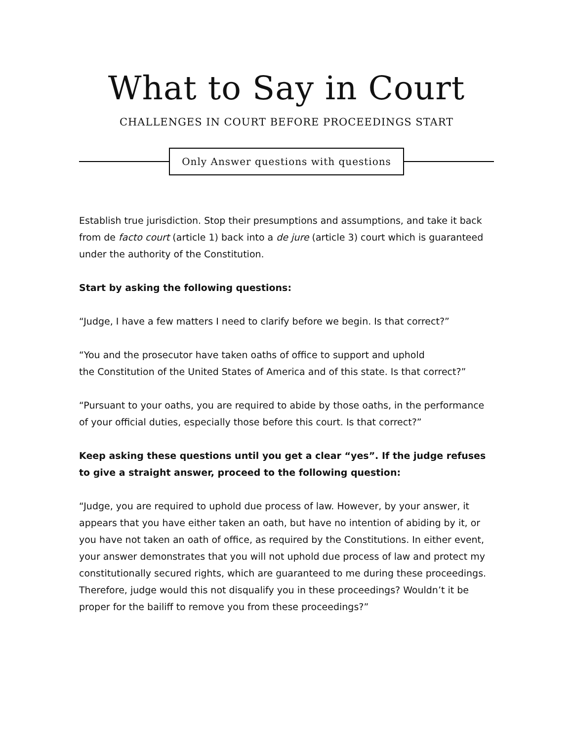What to Say in Court
CHALLENGES IN COURT BEFORE PROCEEDINGS START
Only Answer questions with questions
Establish true jurisdiction. Stop their presumptions and assumptions, and take it back from de facto court (article 1) back into a de jure (article 3) court which is guaranteed under the authority of the Constitution.
Start by asking the following questions:
“Judge, I have a few matters I need to clarify before we begin. Is that correct?”
“You and the prosecutor have taken oaths of office to support and uphold
the Constitution of the United States of America and of this state. Is that correct?”
“Pursuant to your oaths, you are required to abide by those oaths, in the performance of your official duties, especially those before this court. Is that correct?”
Keep asking these questions until you get a clear “yes”. If the judge refuses to give a straight answer, proceed to the following question:
“Judge, you are required to uphold due process of law. However, by your answer, it appears that you have either taken an oath, but have no intention of abiding by it, or you have not taken an oath of office, as required by the Constitutions. In either event, your answer demonstrates that you will not uphold due process of law and protect my constitutionally secured rights, which are guaranteed to me during these proceedings. Therefore, judge would this not disqualify you in these proceedings? Wouldn’t it be proper for the bailiff to remove you from these proceedings?”